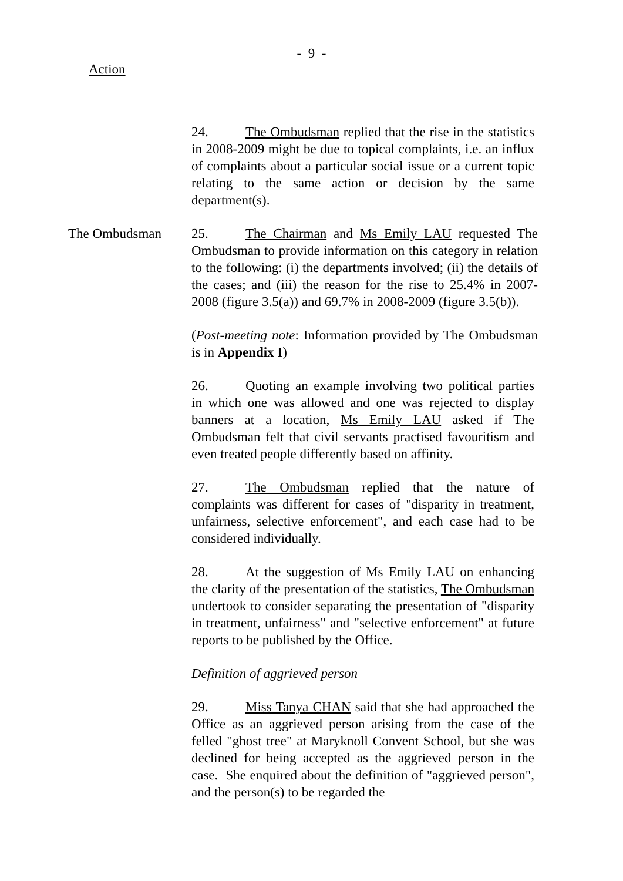- 9 -
Action
24. The Ombudsman replied that the rise in the statistics in 2008-2009 might be due to topical complaints, i.e. an influx of complaints about a particular social issue or a current topic relating to the same action or decision by the same department(s).
The Ombudsman 25. The Chairman and Ms Emily LAU requested The Ombudsman to provide information on this category in relation to the following: (i) the departments involved; (ii) the details of the cases; and (iii) the reason for the rise to 25.4% in 2007-2008 (figure 3.5(a)) and 69.7% in 2008-2009 (figure 3.5(b)).
(Post-meeting note: Information provided by The Ombudsman is in Appendix I)
26. Quoting an example involving two political parties in which one was allowed and one was rejected to display banners at a location, Ms Emily LAU asked if The Ombudsman felt that civil servants practised favouritism and even treated people differently based on affinity.
27. The Ombudsman replied that the nature of complaints was different for cases of "disparity in treatment, unfairness, selective enforcement", and each case had to be considered individually.
28. At the suggestion of Ms Emily LAU on enhancing the clarity of the presentation of the statistics, The Ombudsman undertook to consider separating the presentation of "disparity in treatment, unfairness" and "selective enforcement" at future reports to be published by the Office.
Definition of aggrieved person
29. Miss Tanya CHAN said that she had approached the Office as an aggrieved person arising from the case of the felled "ghost tree" at Maryknoll Convent School, but she was declined for being accepted as the aggrieved person in the case. She enquired about the definition of "aggrieved person", and the person(s) to be regarded the